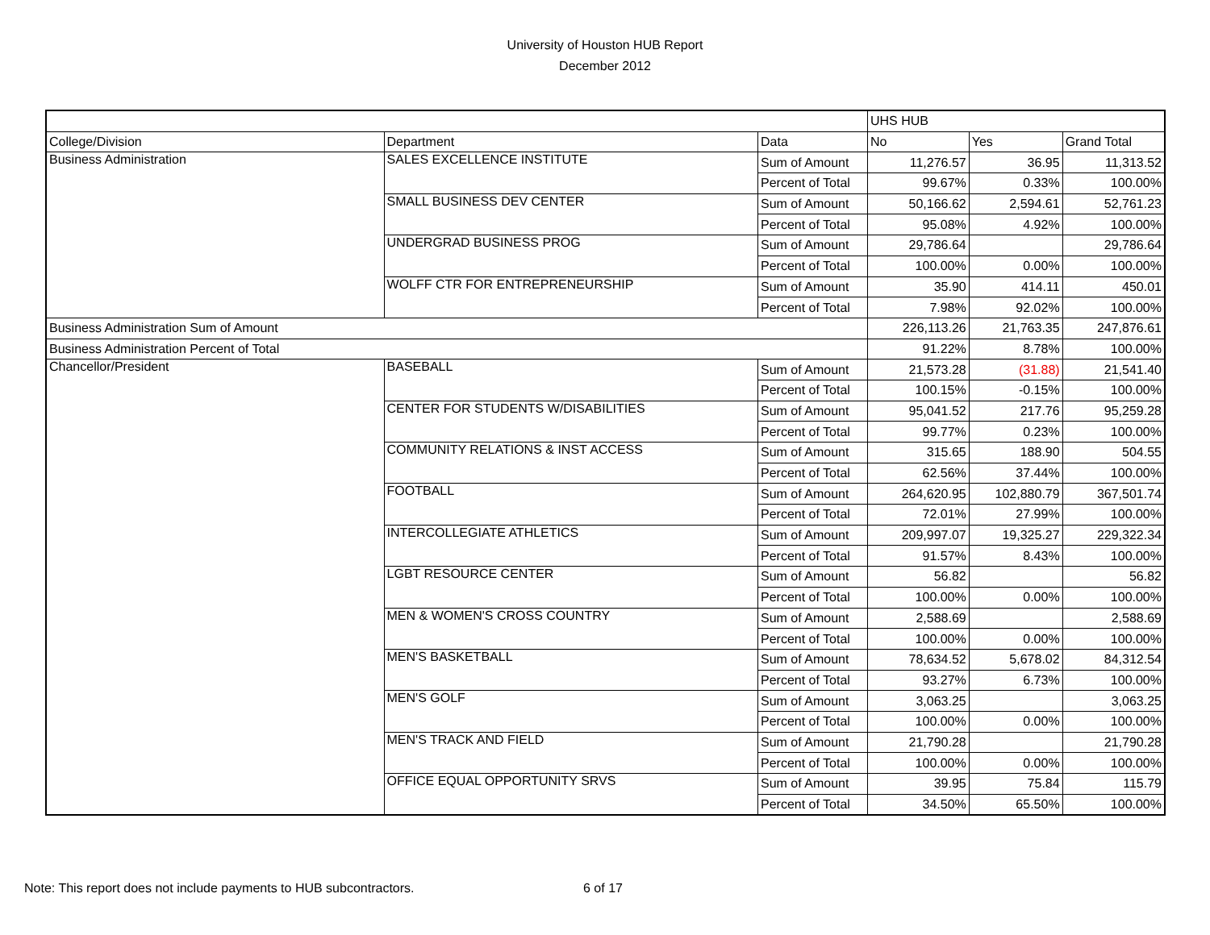University of Houston HUB Report
December 2012
| | | | UHS HUB | | |
| College/Division | Department | Data | No | Yes | Grand Total |
| Business Administration | SALES EXCELLENCE INSTITUTE | Sum of Amount | 11,276.57 | 36.95 | 11,313.52 |
| | | Percent of Total | 99.67% | 0.33% | 100.00% |
| | SMALL BUSINESS DEV CENTER | Sum of Amount | 50,166.62 | 2,594.61 | 52,761.23 |
| | | Percent of Total | 95.08% | 4.92% | 100.00% |
| | UNDERGRAD BUSINESS PROG | Sum of Amount | 29,786.64 | | 29,786.64 |
| | | Percent of Total | 100.00% | 0.00% | 100.00% |
| | WOLFF CTR FOR ENTREPRENEURSHIP | Sum of Amount | 35.90 | 414.11 | 450.01 |
| | | Percent of Total | 7.98% | 92.02% | 100.00% |
| Business Administration Sum of Amount | | | 226,113.26 | 21,763.35 | 247,876.61 |
| Business Administration Percent of Total | | | 91.22% | 8.78% | 100.00% |
| Chancellor/President | BASEBALL | Sum of Amount | 21,573.28 | (31.88) | 21,541.40 |
| | | Percent of Total | 100.15% | -0.15% | 100.00% |
| | CENTER FOR STUDENTS W/DISABILITIES | Sum of Amount | 95,041.52 | 217.76 | 95,259.28 |
| | | Percent of Total | 99.77% | 0.23% | 100.00% |
| | COMMUNITY RELATIONS & INST ACCESS | Sum of Amount | 315.65 | 188.90 | 504.55 |
| | | Percent of Total | 62.56% | 37.44% | 100.00% |
| | FOOTBALL | Sum of Amount | 264,620.95 | 102,880.79 | 367,501.74 |
| | | Percent of Total | 72.01% | 27.99% | 100.00% |
| | INTERCOLLEGIATE ATHLETICS | Sum of Amount | 209,997.07 | 19,325.27 | 229,322.34 |
| | | Percent of Total | 91.57% | 8.43% | 100.00% |
| | LGBT RESOURCE CENTER | Sum of Amount | 56.82 | | 56.82 |
| | | Percent of Total | 100.00% | 0.00% | 100.00% |
| | MEN & WOMEN'S CROSS COUNTRY | Sum of Amount | 2,588.69 | | 2,588.69 |
| | | Percent of Total | 100.00% | 0.00% | 100.00% |
| | MEN'S BASKETBALL | Sum of Amount | 78,634.52 | 5,678.02 | 84,312.54 |
| | | Percent of Total | 93.27% | 6.73% | 100.00% |
| | MEN'S GOLF | Sum of Amount | 3,063.25 | | 3,063.25 |
| | | Percent of Total | 100.00% | 0.00% | 100.00% |
| | MEN'S TRACK AND FIELD | Sum of Amount | 21,790.28 | | 21,790.28 |
| | | Percent of Total | 100.00% | 0.00% | 100.00% |
| | OFFICE EQUAL OPPORTUNITY SRVS | Sum of Amount | 39.95 | 75.84 | 115.79 |
| | | Percent of Total | 34.50% | 65.50% | 100.00% |
Note: This report does not include payments to HUB subcontractors.
6 of 17